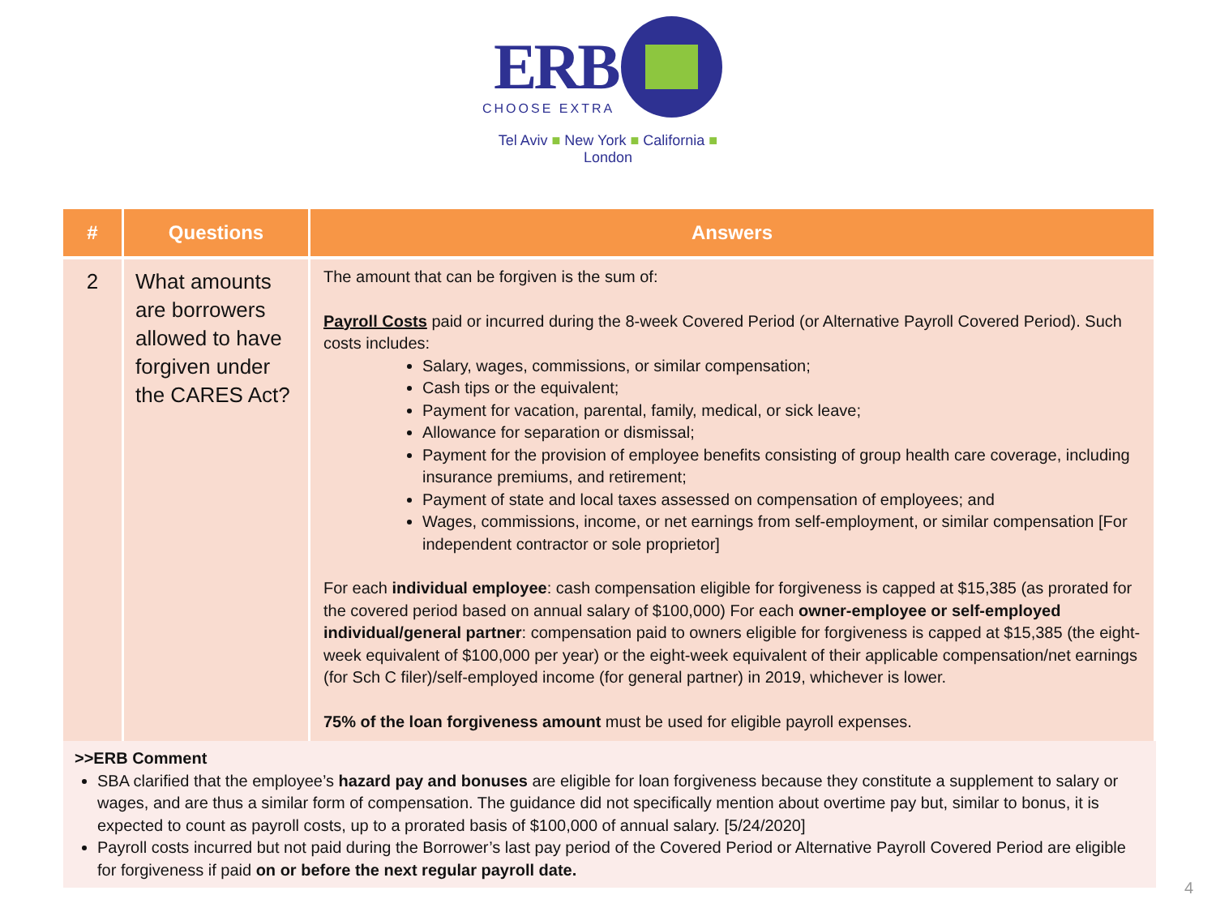ERB
CHOOSE EXTRA
Tel Aviv ■ New York ■ California ■ London
| # | Questions | Answers |
| --- | --- | --- |
| 2 | What amounts are borrowers allowed to have forgiven under the CARES Act? | The amount that can be forgiven is the sum of: Payroll Costs paid or incurred during the 8-week Covered Period (or Alternative Payroll Covered Period). Such costs includes: Salary, wages, commissions, or similar compensation; Cash tips or the equivalent; Payment for vacation, parental, family, medical, or sick leave; Allowance for separation or dismissal; Payment for the provision of employee benefits consisting of group health care coverage, including insurance premiums, and retirement; Payment of state and local taxes assessed on compensation of employees; and Wages, commissions, income, or net earnings from self-employment, or similar compensation [For independent contractor or sole proprietor] For each individual employee : cash compensation eligible for forgiveness is capped at $15,385 (as prorated for the covered period based on annual salary of $100,000) For each owner-employee or self-employed individual/general partner : compensation paid to owners eligible for forgiveness is capped at $15,385 (the eight-week equivalent of $100,000 per year) or the eight-week equivalent of their applicable compensation/net earnings (for Sch C filer)/self-employed income (for general partner) in 2019, whichever is lower. 75% of the loan forgiveness amount must be used for eligible payroll expenses. |
>>ERB Comment
SBA clarified that the employee’s hazard pay and bonuses are eligible for loan forgiveness because they constitute a supplement to salary or wages, and are thus a similar form of compensation. The guidance did not specifically mention about overtime pay but, similar to bonus, it is expected to count as payroll costs, up to a prorated basis of $100,000 of annual salary. [5/24/2020]
Payroll costs incurred but not paid during the Borrower’s last pay period of the Covered Period or Alternative Payroll Covered Period are eligible for forgiveness if paid on or before the next regular payroll date.
4